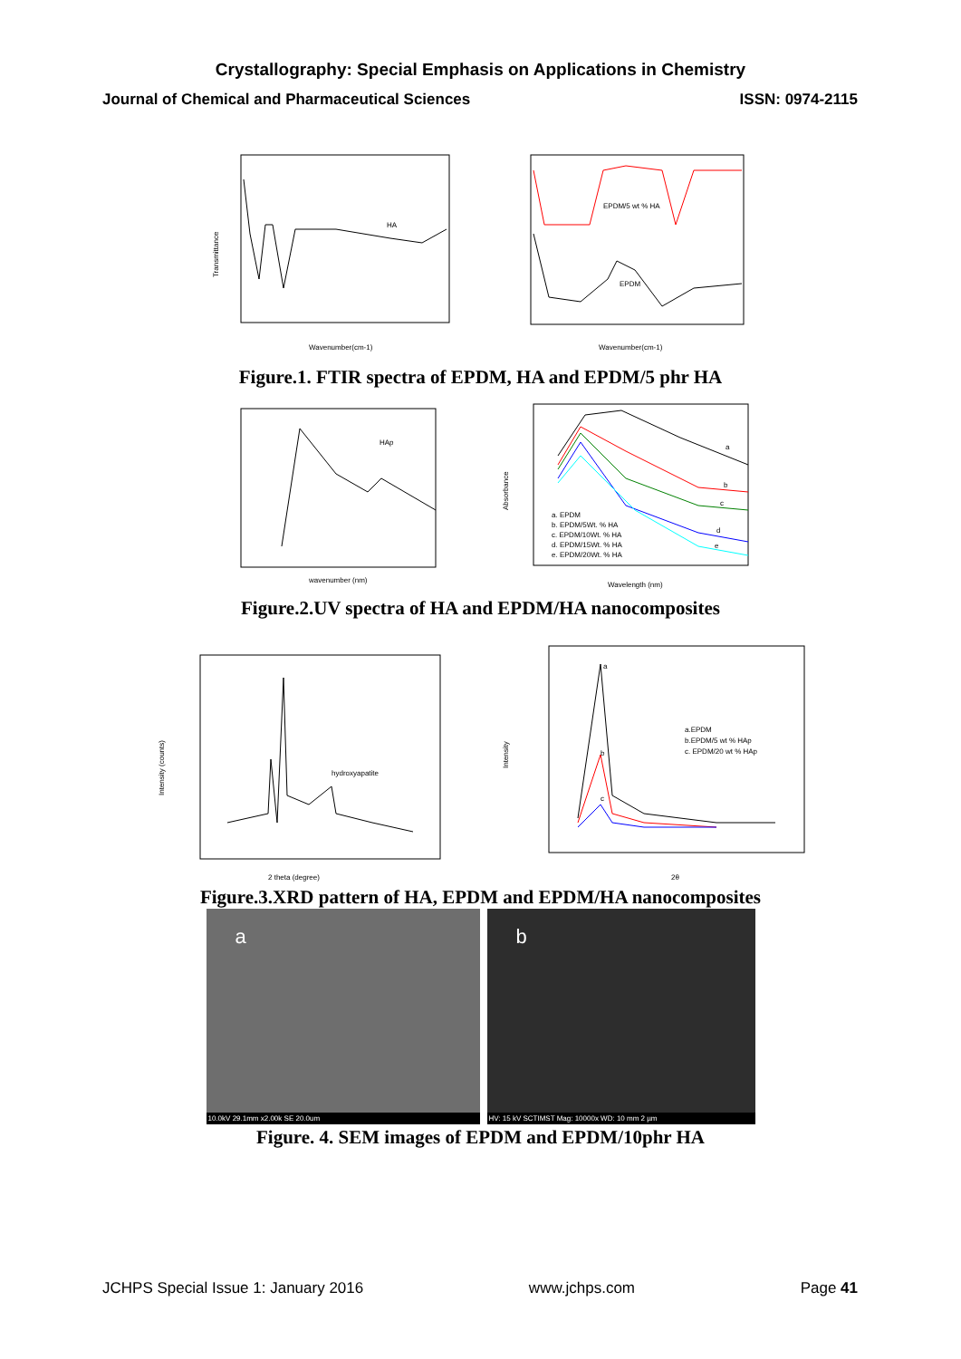Crystallography: Special Emphasis on Applications in Chemistry
Journal of Chemical and Pharmaceutical Sciences ISSN: 0974-2115
HA
Wavenumber(cm-1)
Transmittance
EPDM/5 wt % HA
EPDM
Wavenumber(cm-1)
Figure.1. FTIR spectra of EPDM, HA and EPDM/5 phr HA
HAp
wavenumber (nm)
a. EPDM
b. EPDM/5Wt. % HA
c. EPDM/10Wt. % HA
d. EPDM/15Wt. % HA
e. EPDM/20Wt. % HA
a
b
c
d
e
Wavelength (nm)
Absorbance
Figure.2.UV spectra of HA and EPDM/HA nanocomposites
hydroxyapatite
2 theta (degree)
Intensity (counts)
a
b
c
a.EPDM
b.EPDM/5 wt % HAp
c. EPDM/20 wt % HAp
2θ
Intensity
Figure.3.XRD pattern of HA, EPDM and EPDM/HA nanocomposites
a
10.0kV 29.1mm x2.00k SE 20.0um
b
HV: 15 kV SCTIMST Mag: 10000x WD: 10 mm 2 µm
Figure. 4. SEM images of EPDM and EPDM/10phr HA
JCHPS Special Issue 1: January 2016 www.jchps.com Page 41